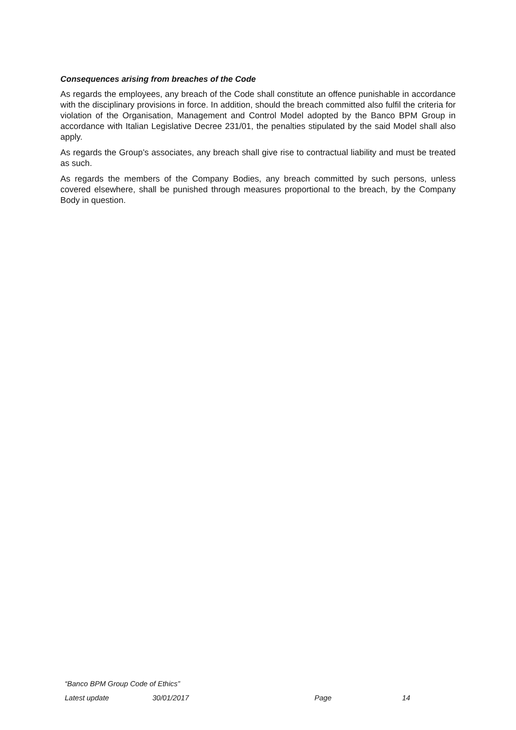Consequences arising from breaches of the Code
As regards the employees, any breach of the Code shall constitute an offence punishable in accordance with the disciplinary provisions in force. In addition, should the breach committed also fulfil the criteria for violation of the Organisation, Management and Control Model adopted by the Banco BPM Group in accordance with Italian Legislative Decree 231/01, the penalties stipulated by the said Model shall also apply.
As regards the Group’s associates, any breach shall give rise to contractual liability and must be treated as such.
As regards the members of the Company Bodies, any breach committed by such persons, unless covered elsewhere, shall be punished through measures proportional to the breach, by the Company Body in question.
“Banco BPM Group Code of Ethics”
Latest update 30/01/2017 Page 14